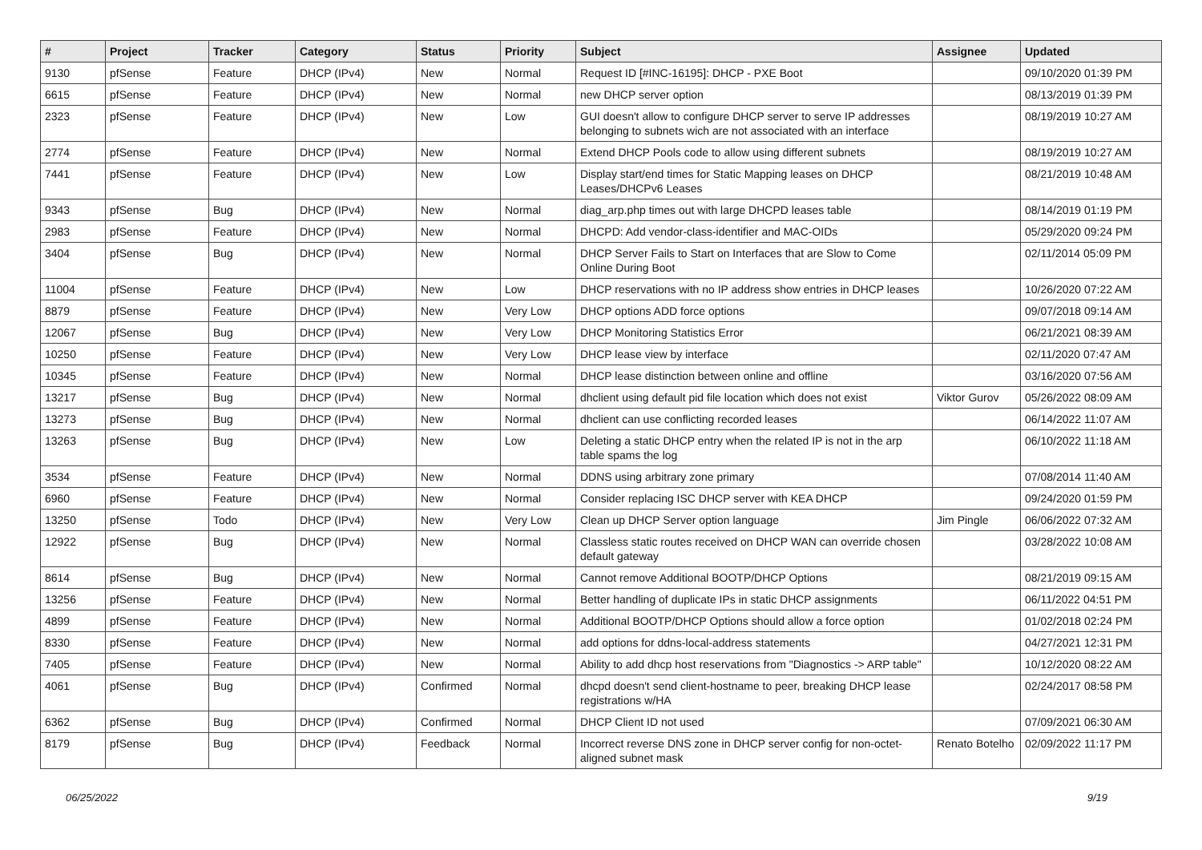| # | Project | Tracker | Category | Status | Priority | Subject | Assignee | Updated |
| --- | --- | --- | --- | --- | --- | --- | --- | --- |
| 9130 | pfSense | Feature | DHCP (IPv4) | New | Normal | Request ID [#INC-16195]: DHCP - PXE Boot | | 09/10/2020 01:39 PM |
| 6615 | pfSense | Feature | DHCP (IPv4) | New | Normal | new DHCP server option | | 08/13/2019 01:39 PM |
| 2323 | pfSense | Feature | DHCP (IPv4) | New | Low | GUI doesn't allow to configure DHCP server to serve IP addresses belonging to subnets wich are not associated with an interface | | 08/19/2019 10:27 AM |
| 2774 | pfSense | Feature | DHCP (IPv4) | New | Normal | Extend DHCP Pools code to allow using different subnets | | 08/19/2019 10:27 AM |
| 7441 | pfSense | Feature | DHCP (IPv4) | New | Low | Display start/end times for Static Mapping leases on DHCP Leases/DHCPv6 Leases | | 08/21/2019 10:48 AM |
| 9343 | pfSense | Bug | DHCP (IPv4) | New | Normal | diag_arp.php times out with large DHCPD leases table | | 08/14/2019 01:19 PM |
| 2983 | pfSense | Feature | DHCP (IPv4) | New | Normal | DHCPD: Add vendor-class-identifier and MAC-OIDs | | 05/29/2020 09:24 PM |
| 3404 | pfSense | Bug | DHCP (IPv4) | New | Normal | DHCP Server Fails to Start on Interfaces that are Slow to Come Online During Boot | | 02/11/2014 05:09 PM |
| 11004 | pfSense | Feature | DHCP (IPv4) | New | Low | DHCP reservations with no IP address show entries in DHCP leases | | 10/26/2020 07:22 AM |
| 8879 | pfSense | Feature | DHCP (IPv4) | New | Very Low | DHCP options ADD force options | | 09/07/2018 09:14 AM |
| 12067 | pfSense | Bug | DHCP (IPv4) | New | Very Low | DHCP Monitoring Statistics Error | | 06/21/2021 08:39 AM |
| 10250 | pfSense | Feature | DHCP (IPv4) | New | Very Low | DHCP lease view by interface | | 02/11/2020 07:47 AM |
| 10345 | pfSense | Feature | DHCP (IPv4) | New | Normal | DHCP lease distinction between online and offline | | 03/16/2020 07:56 AM |
| 13217 | pfSense | Bug | DHCP (IPv4) | New | Normal | dhclient using default pid file location which does not exist | Viktor Gurov | 05/26/2022 08:09 AM |
| 13273 | pfSense | Bug | DHCP (IPv4) | New | Normal | dhclient can use conflicting recorded leases | | 06/14/2022 11:07 AM |
| 13263 | pfSense | Bug | DHCP (IPv4) | New | Low | Deleting a static DHCP entry when the related IP is not in the arp table spams the log | | 06/10/2022 11:18 AM |
| 3534 | pfSense | Feature | DHCP (IPv4) | New | Normal | DDNS using arbitrary zone primary | | 07/08/2014 11:40 AM |
| 6960 | pfSense | Feature | DHCP (IPv4) | New | Normal | Consider replacing ISC DHCP server with KEA DHCP | | 09/24/2020 01:59 PM |
| 13250 | pfSense | Todo | DHCP (IPv4) | New | Very Low | Clean up DHCP Server option language | Jim Pingle | 06/06/2022 07:32 AM |
| 12922 | pfSense | Bug | DHCP (IPv4) | New | Normal | Classless static routes received on DHCP WAN can override chosen default gateway | | 03/28/2022 10:08 AM |
| 8614 | pfSense | Bug | DHCP (IPv4) | New | Normal | Cannot remove Additional BOOTP/DHCP Options | | 08/21/2019 09:15 AM |
| 13256 | pfSense | Feature | DHCP (IPv4) | New | Normal | Better handling of duplicate IPs in static DHCP assignments | | 06/11/2022 04:51 PM |
| 4899 | pfSense | Feature | DHCP (IPv4) | New | Normal | Additional BOOTP/DHCP Options should allow a force option | | 01/02/2018 02:24 PM |
| 8330 | pfSense | Feature | DHCP (IPv4) | New | Normal | add options for ddns-local-address statements | | 04/27/2021 12:31 PM |
| 7405 | pfSense | Feature | DHCP (IPv4) | New | Normal | Ability to add dhcp host reservations from "Diagnostics -> ARP table" | | 10/12/2020 08:22 AM |
| 4061 | pfSense | Bug | DHCP (IPv4) | Confirmed | Normal | dhcpd doesn't send client-hostname to peer, breaking DHCP lease registrations w/HA | | 02/24/2017 08:58 PM |
| 6362 | pfSense | Bug | DHCP (IPv4) | Confirmed | Normal | DHCP Client ID not used | | 07/09/2021 06:30 AM |
| 8179 | pfSense | Bug | DHCP (IPv4) | Feedback | Normal | Incorrect reverse DNS zone in DHCP server config for non-octet-aligned subnet mask | Renato Botelho | 02/09/2022 11:17 PM |
06/25/2022 9/19